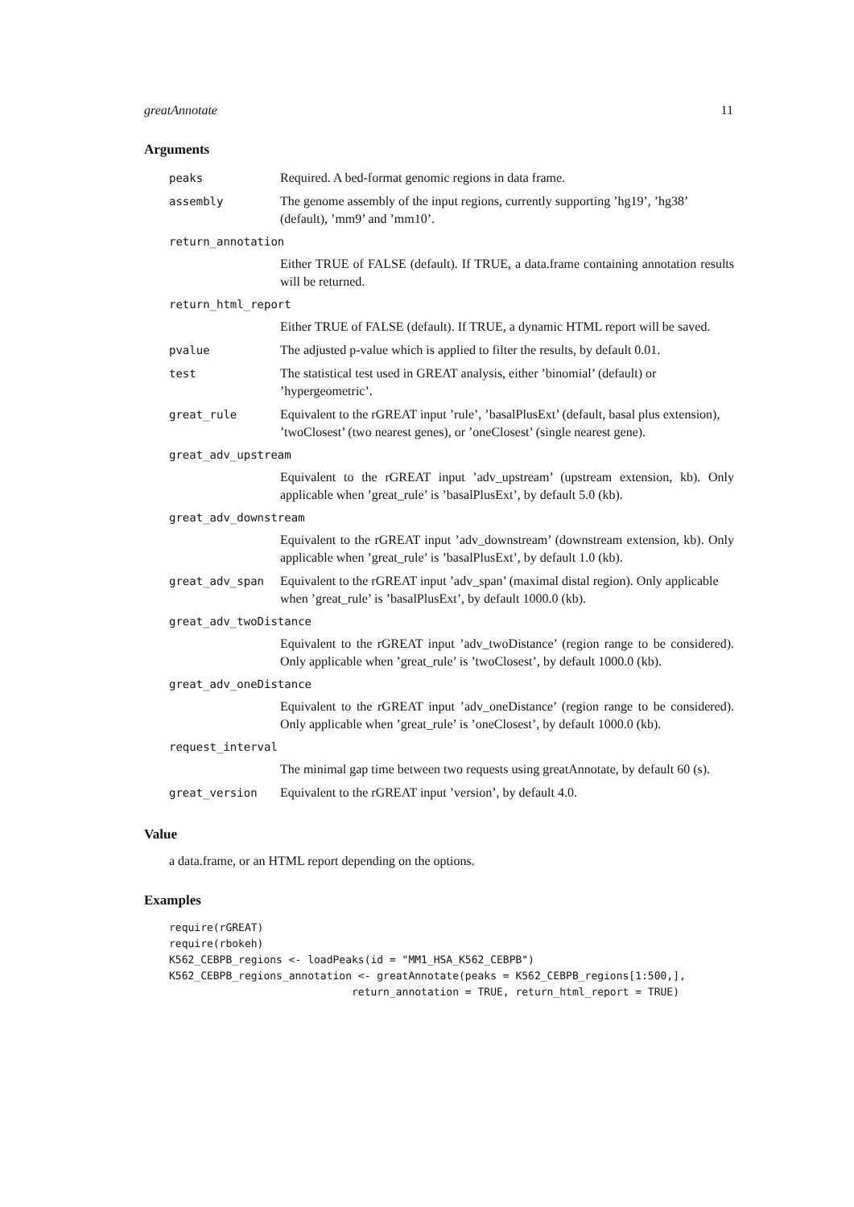greatAnnotate 11
Arguments
| peaks | Required. A bed-format genomic regions in data frame. |
| assembly | The genome assembly of the input regions, currently supporting ’hg19’, ’hg38’ (default), ’mm9’ and ’mm10’. |
| return_annotation | |
| Either TRUE of FALSE (default). If TRUE, a data.frame containing annotation results will be returned. | |
| return_html_report | |
| Either TRUE of FALSE (default). If TRUE, a dynamic HTML report will be saved. | |
| pvalue | The adjusted p-value which is applied to filter the results, by default 0.01. |
| test | The statistical test used in GREAT analysis, either ’binomial’ (default) or ’hypergeometric’. |
| great_rule | Equivalent to the rGREAT input ’rule’, ’basalPlusExt’ (default, basal plus extension), ’twoClosest’ (two nearest genes), or ’oneClosest’ (single nearest gene). |
| great_adv_upstream | |
| Equivalent to the rGREAT input ’adv_upstream’ (upstream extension, kb). Only applicable when ’great_rule’ is ’basalPlusExt’, by default 5.0 (kb). | |
| great_adv_downstream | |
| Equivalent to the rGREAT input ’adv_downstream’ (downstream extension, kb). Only applicable when ’great_rule’ is ’basalPlusExt’, by default 1.0 (kb). | |
| great_adv_span | Equivalent to the rGREAT input ’adv_span’ (maximal distal region). Only applicable when ’great_rule’ is ’basalPlusExt’, by default 1000.0 (kb). |
| great_adv_twoDistance | |
| Equivalent to the rGREAT input ’adv_twoDistance’ (region range to be considered). Only applicable when ’great_rule’ is ’twoClosest’, by default 1000.0 (kb). | |
| great_adv_oneDistance | |
| Equivalent to the rGREAT input ’adv_oneDistance’ (region range to be considered). Only applicable when ’great_rule’ is ’oneClosest’, by default 1000.0 (kb). | |
| request_interval | |
| The minimal gap time between two requests using greatAnnotate, by default 60 (s). | |
| great_version | Equivalent to the rGREAT input ’version’, by default 4.0. |
Value
a data.frame, or an HTML report depending on the options.
Examples
require(rGREAT)
require(rbokeh)
K562_CEBPB_regions <- loadPeaks(id = "MM1_HSA_K562_CEBPB")
K562_CEBPB_regions_annotation <- greatAnnotate(peaks = K562_CEBPB_regions[1:500,],
                             return_annotation = TRUE, return_html_report = TRUE)